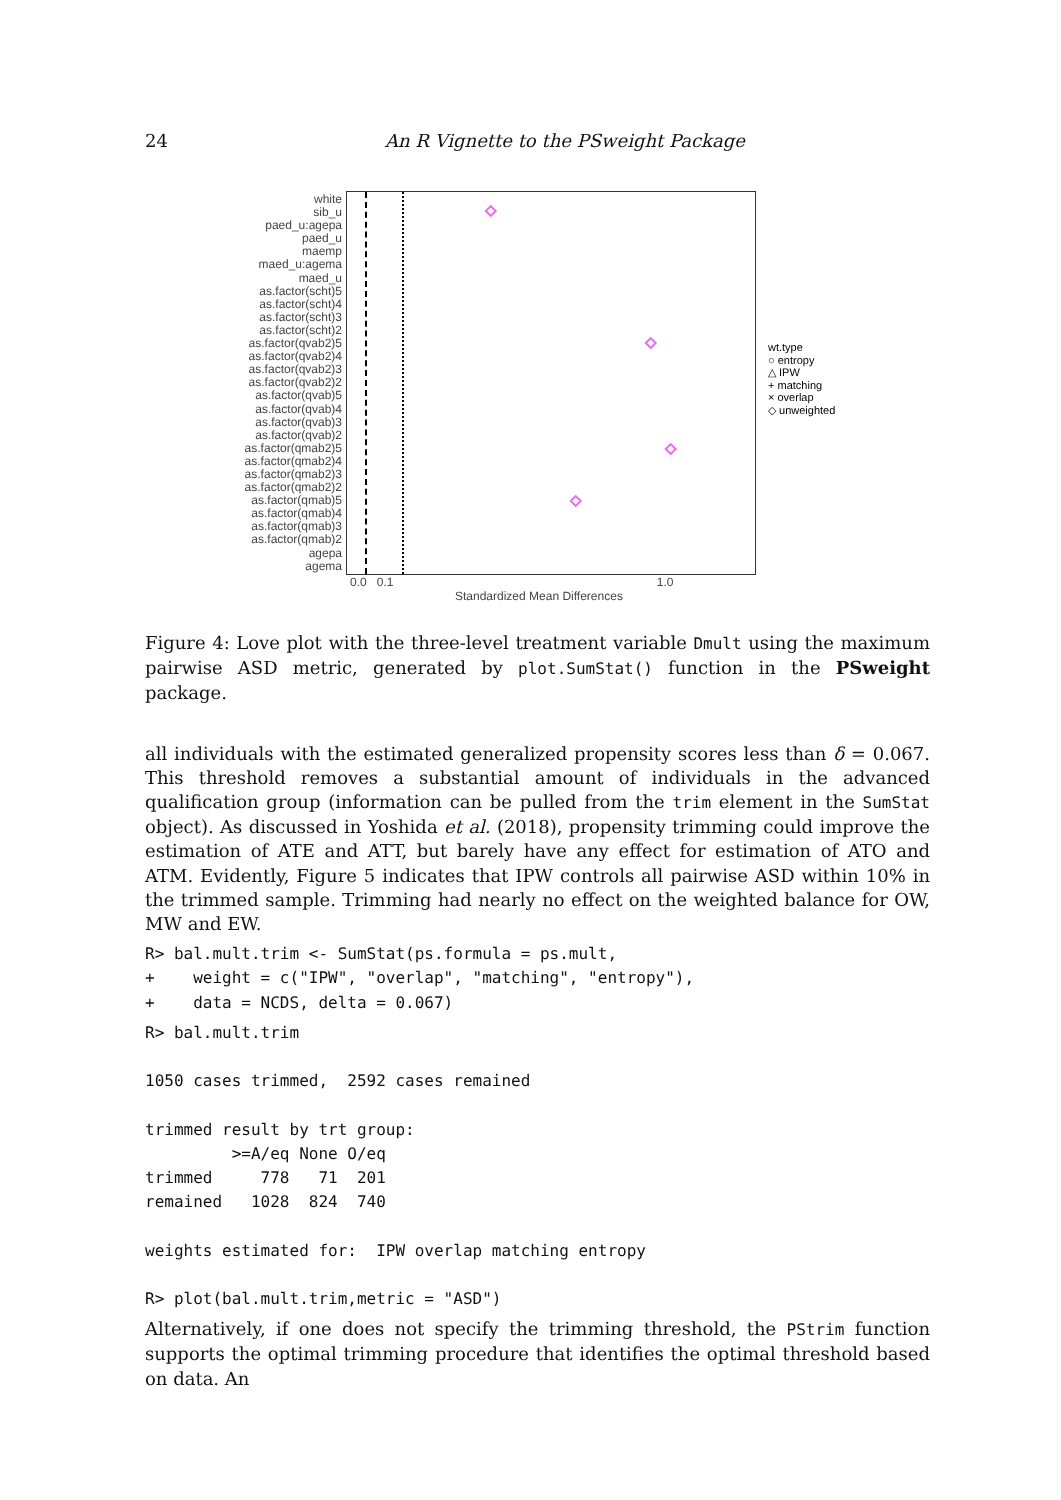24 An R Vignette to the PSweight Package
white
sib_u
paed_u:agepa
paed_u
maemp
maed_u:agema
maed_u
as.factor(scht)5
as.factor(scht)4
as.factor(scht)3
as.factor(scht)2
as.factor(qvab2)5
as.factor(qvab2)4
as.factor(qvab2)3
as.factor(qvab2)2
as.factor(qvab)5
as.factor(qvab)4
as.factor(qvab)3
as.factor(qvab)2
as.factor(qmab2)5
as.factor(qmab2)4
as.factor(qmab2)3
as.factor(qmab2)2
as.factor(qmab)5
as.factor(qmab)4
as.factor(qmab)3
as.factor(qmab)2
agepa
agema
wt.type
○ entropy
△ IPW
+ matching
× overlap
◇ unweighted
0.0 0.1 1.0
Standardized Mean Differences
Figure 4: Love plot with the three-level treatment variable Dmult using the maximum pairwise ASD metric, generated by plot.SumStat() function in the PSweight package.
all individuals with the estimated generalized propensity scores less than δ = 0.067. This threshold removes a substantial amount of individuals in the advanced qualification group (information can be pulled from the trim element in the SumStat object). As discussed in Yoshida et al. (2018), propensity trimming could improve the estimation of ATE and ATT, but barely have any effect for estimation of ATO and ATM. Evidently, Figure 5 indicates that IPW controls all pairwise ASD within 10% in the trimmed sample. Trimming had nearly no effect on the weighted balance for OW, MW and EW.
R> bal.mult.trim <- SumStat(ps.formula = ps.mult,
+    weight = c("IPW", "overlap", "matching", "entropy"),
+    data = NCDS, delta = 0.067)
R> bal.mult.trim

1050 cases trimmed,  2592 cases remained

trimmed result by trt group:
         >=A/eq None O/eq
trimmed     778   71  201
remained   1028  824  740

weights estimated for:  IPW overlap matching entropy

R> plot(bal.mult.trim,metric = "ASD")
Alternatively, if one does not specify the trimming threshold, the PStrim function supports the optimal trimming procedure that identifies the optimal threshold based on data. An